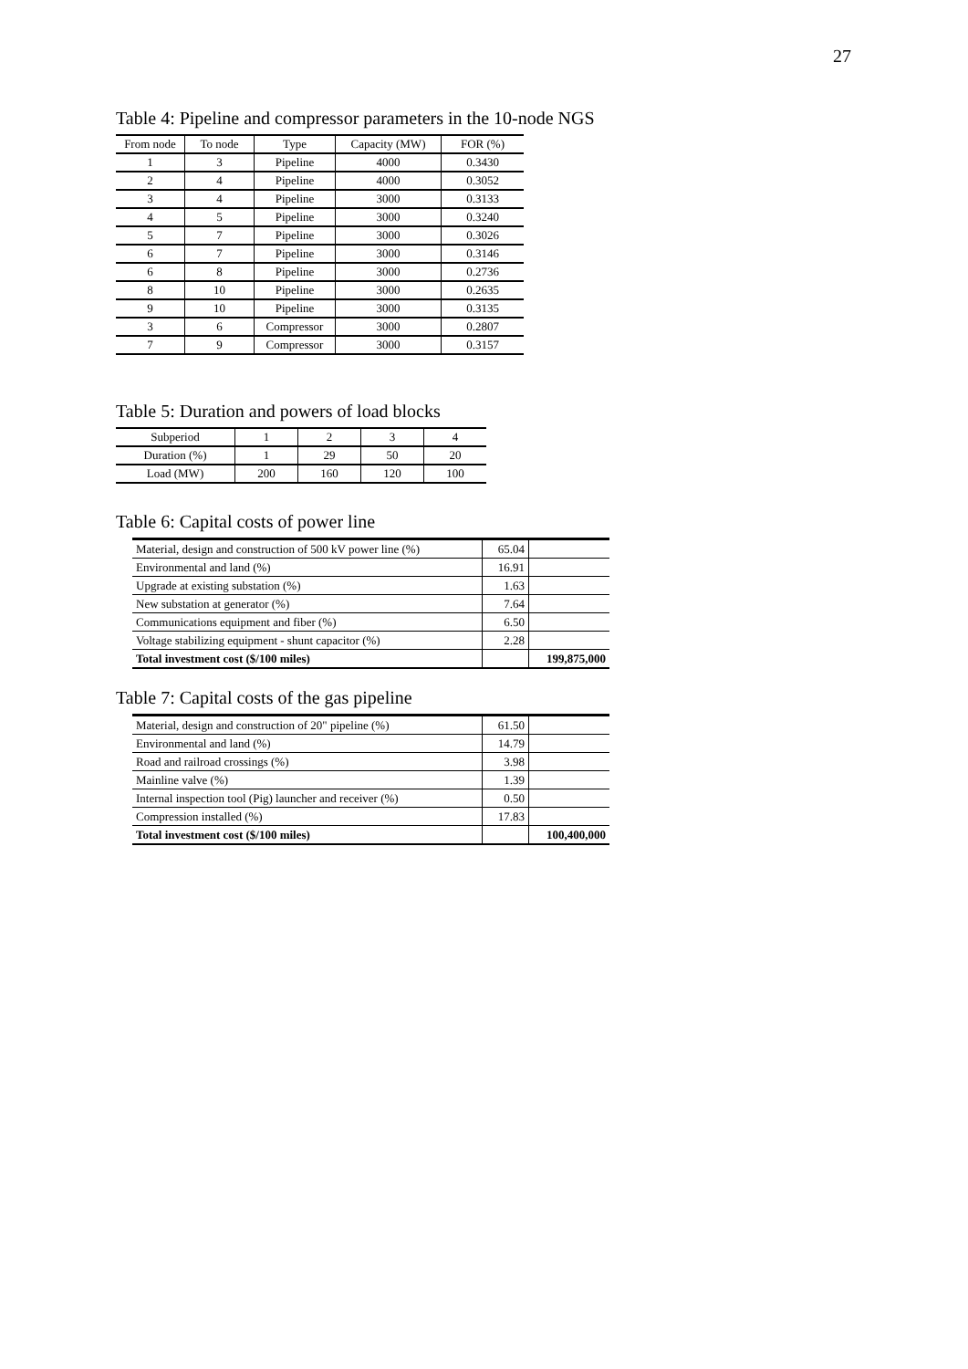27
Table 4: Pipeline and compressor parameters in the 10-node NGS
| From node | To node | Type | Capacity (MW) | FOR (%) |
| --- | --- | --- | --- | --- |
| 1 | 3 | Pipeline | 4000 | 0.3430 |
| 2 | 4 | Pipeline | 4000 | 0.3052 |
| 3 | 4 | Pipeline | 3000 | 0.3133 |
| 4 | 5 | Pipeline | 3000 | 0.3240 |
| 5 | 7 | Pipeline | 3000 | 0.3026 |
| 6 | 7 | Pipeline | 3000 | 0.3146 |
| 6 | 8 | Pipeline | 3000 | 0.2736 |
| 8 | 10 | Pipeline | 3000 | 0.2635 |
| 9 | 10 | Pipeline | 3000 | 0.3135 |
| 3 | 6 | Compressor | 3000 | 0.2807 |
| 7 | 9 | Compressor | 3000 | 0.3157 |
Table 5: Duration and powers of load blocks
| Subperiod | 1 | 2 | 3 | 4 |
| --- | --- | --- | --- | --- |
| Duration (%) | 1 | 29 | 50 | 20 |
| Load (MW) | 200 | 160 | 120 | 100 |
Table 6: Capital costs of power line
| Material, design and construction of 500 kV power line (%) | 65.04 | |
| Environmental and land (%) | 16.91 | |
| Upgrade at existing substation (%) | 1.63 | |
| New substation at generator (%) | 7.64 | |
| Communications equipment and fiber (%) | 6.50 | |
| Voltage stabilizing equipment - shunt capacitor (%) | 2.28 | |
| Total investment cost ($/100 miles) | | 199,875,000 |
Table 7: Capital costs of the gas pipeline
| Material, design and construction of 20" pipeline (%) | 61.50 | |
| Environmental and land (%) | 14.79 | |
| Road and railroad crossings (%) | 3.98 | |
| Mainline valve (%) | 1.39 | |
| Internal inspection tool (Pig) launcher and receiver (%) | 0.50 | |
| Compression installed (%) | 17.83 | |
| Total investment cost ($/100 miles) | | 100,400,000 |